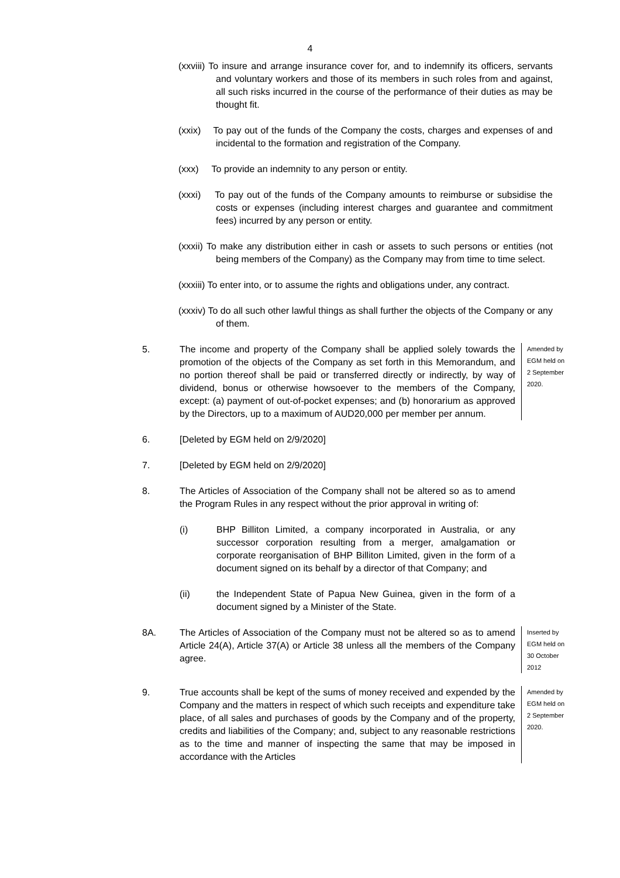4
(xxviii) To insure and arrange insurance cover for, and to indemnify its officers, servants and voluntary workers and those of its members in such roles from and against, all such risks incurred in the course of the performance of their duties as may be thought fit.
(xxix) To pay out of the funds of the Company the costs, charges and expenses of and incidental to the formation and registration of the Company.
(xxx) To provide an indemnity to any person or entity.
(xxxi) To pay out of the funds of the Company amounts to reimburse or subsidise the costs or expenses (including interest charges and guarantee and commitment fees) incurred by any person or entity.
(xxxii) To make any distribution either in cash or assets to such persons or entities (not being members of the Company) as the Company may from time to time select.
(xxxiii) To enter into, or to assume the rights and obligations under, any contract.
(xxxiv) To do all such other lawful things as shall further the objects of the Company or any of them.
5. The income and property of the Company shall be applied solely towards the promotion of the objects of the Company as set forth in this Memorandum, and no portion thereof shall be paid or transferred directly or indirectly, by way of dividend, bonus or otherwise howsoever to the members of the Company, except: (a) payment of out-of-pocket expenses; and (b) honorarium as approved by the Directors, up to a maximum of AUD20,000 per member per annum.
Amended by EGM held on 2 September 2020.
6. [Deleted by EGM held on 2/9/2020]
7. [Deleted by EGM held on 2/9/2020]
8. The Articles of Association of the Company shall not be altered so as to amend the Program Rules in any respect without the prior approval in writing of:
(i) BHP Billiton Limited, a company incorporated in Australia, or any successor corporation resulting from a merger, amalgamation or corporate reorganisation of BHP Billiton Limited, given in the form of a document signed on its behalf by a director of that Company; and
(ii) the Independent State of Papua New Guinea, given in the form of a document signed by a Minister of the State.
8A. The Articles of Association of the Company must not be altered so as to amend Article 24(A), Article 37(A) or Article 38 unless all the members of the Company agree.
Inserted by EGM held on 30 October 2012
9. True accounts shall be kept of the sums of money received and expended by the Company and the matters in respect of which such receipts and expenditure take place, of all sales and purchases of goods by the Company and of the property, credits and liabilities of the Company; and, subject to any reasonable restrictions as to the time and manner of inspecting the same that may be imposed in accordance with the Articles
Amended by EGM held on 2 September 2020.